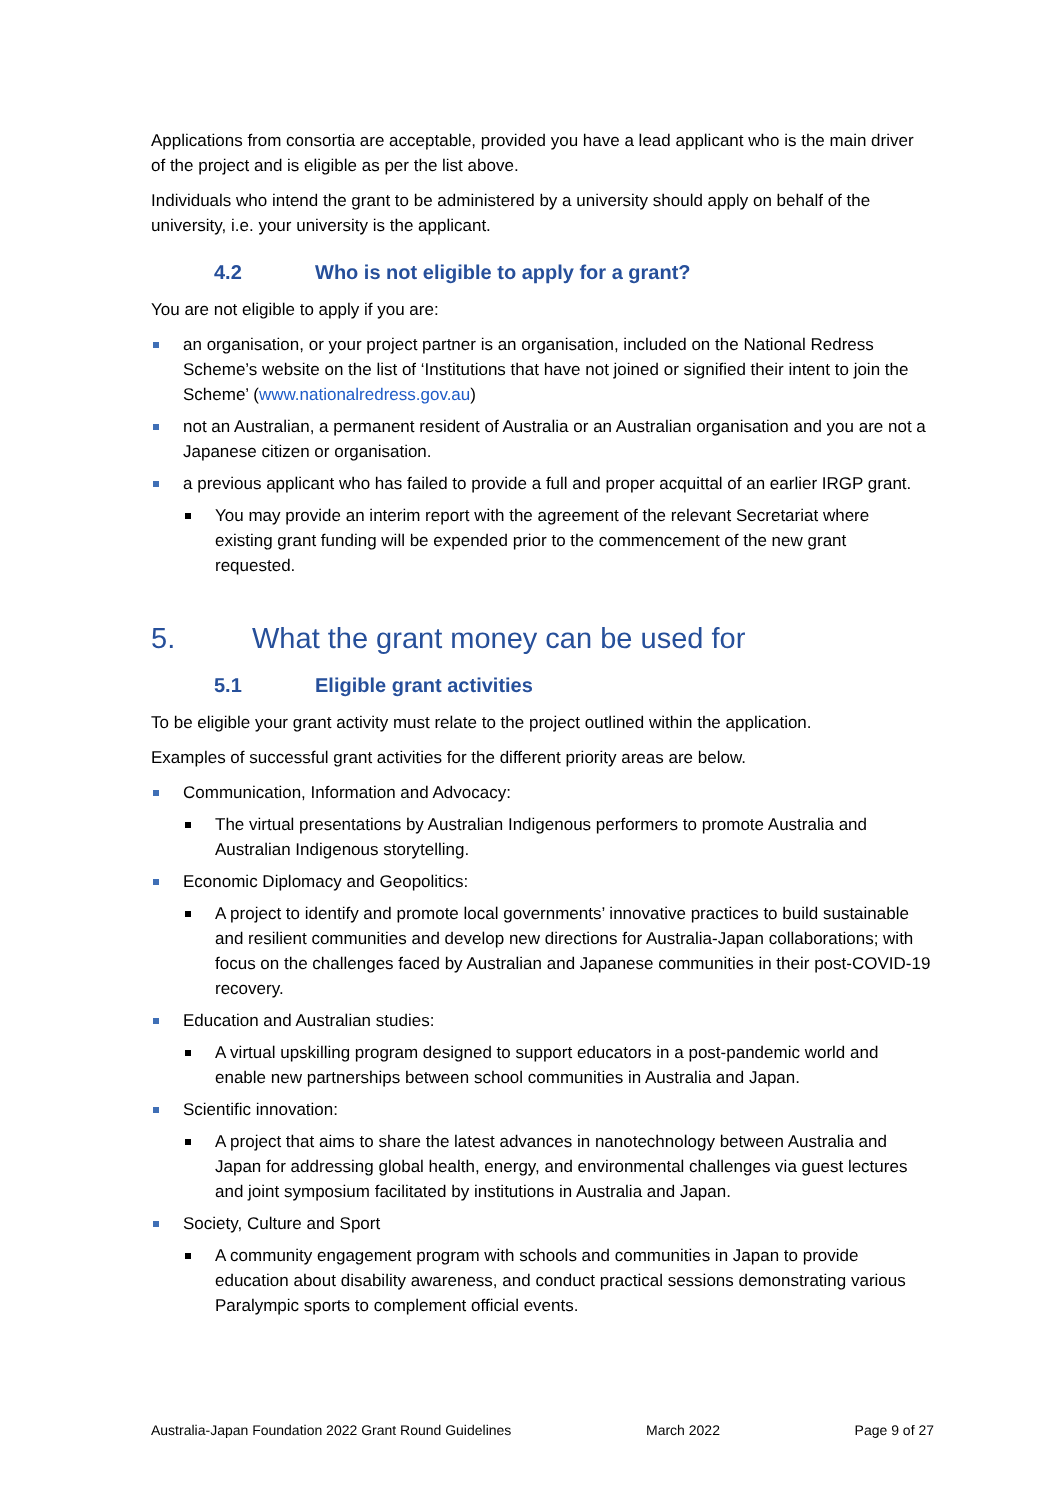Applications from consortia are acceptable, provided you have a lead applicant who is the main driver of the project and is eligible as per the list above.
Individuals who intend the grant to be administered by a university should apply on behalf of the university, i.e. your university is the applicant.
4.2 Who is not eligible to apply for a grant?
You are not eligible to apply if you are:
an organisation, or your project partner is an organisation, included on the National Redress Scheme’s website on the list of ‘Institutions that have not joined or signified their intent to join the Scheme’ (www.nationalredress.gov.au)
not an Australian, a permanent resident of Australia or an Australian organisation and you are not a Japanese citizen or organisation.
a previous applicant who has failed to provide a full and proper acquittal of an earlier IRGP grant.
You may provide an interim report with the agreement of the relevant Secretariat where existing grant funding will be expended prior to the commencement of the new grant requested.
5. What the grant money can be used for
5.1 Eligible grant activities
To be eligible your grant activity must relate to the project outlined within the application.
Examples of successful grant activities for the different priority areas are below.
Communication, Information and Advocacy:
The virtual presentations by Australian Indigenous performers to promote Australia and Australian Indigenous storytelling.
Economic Diplomacy and Geopolitics:
A project to identify and promote local governments’ innovative practices to build sustainable and resilient communities and develop new directions for Australia-Japan collaborations; with focus on the challenges faced by Australian and Japanese communities in their post-COVID-19 recovery.
Education and Australian studies:
A virtual upskilling program designed to support educators in a post-pandemic world and enable new partnerships between school communities in Australia and Japan.
Scientific innovation:
A project that aims to share the latest advances in nanotechnology between Australia and Japan for addressing global health, energy, and environmental challenges via guest lectures and joint symposium facilitated by institutions in Australia and Japan.
Society, Culture and Sport
A community engagement program with schools and communities in Japan to provide education about disability awareness, and conduct practical sessions demonstrating various Paralympic sports to complement official events.
Australia-Japan Foundation 2022 Grant Round Guidelines March 2022 Page 9 of 27